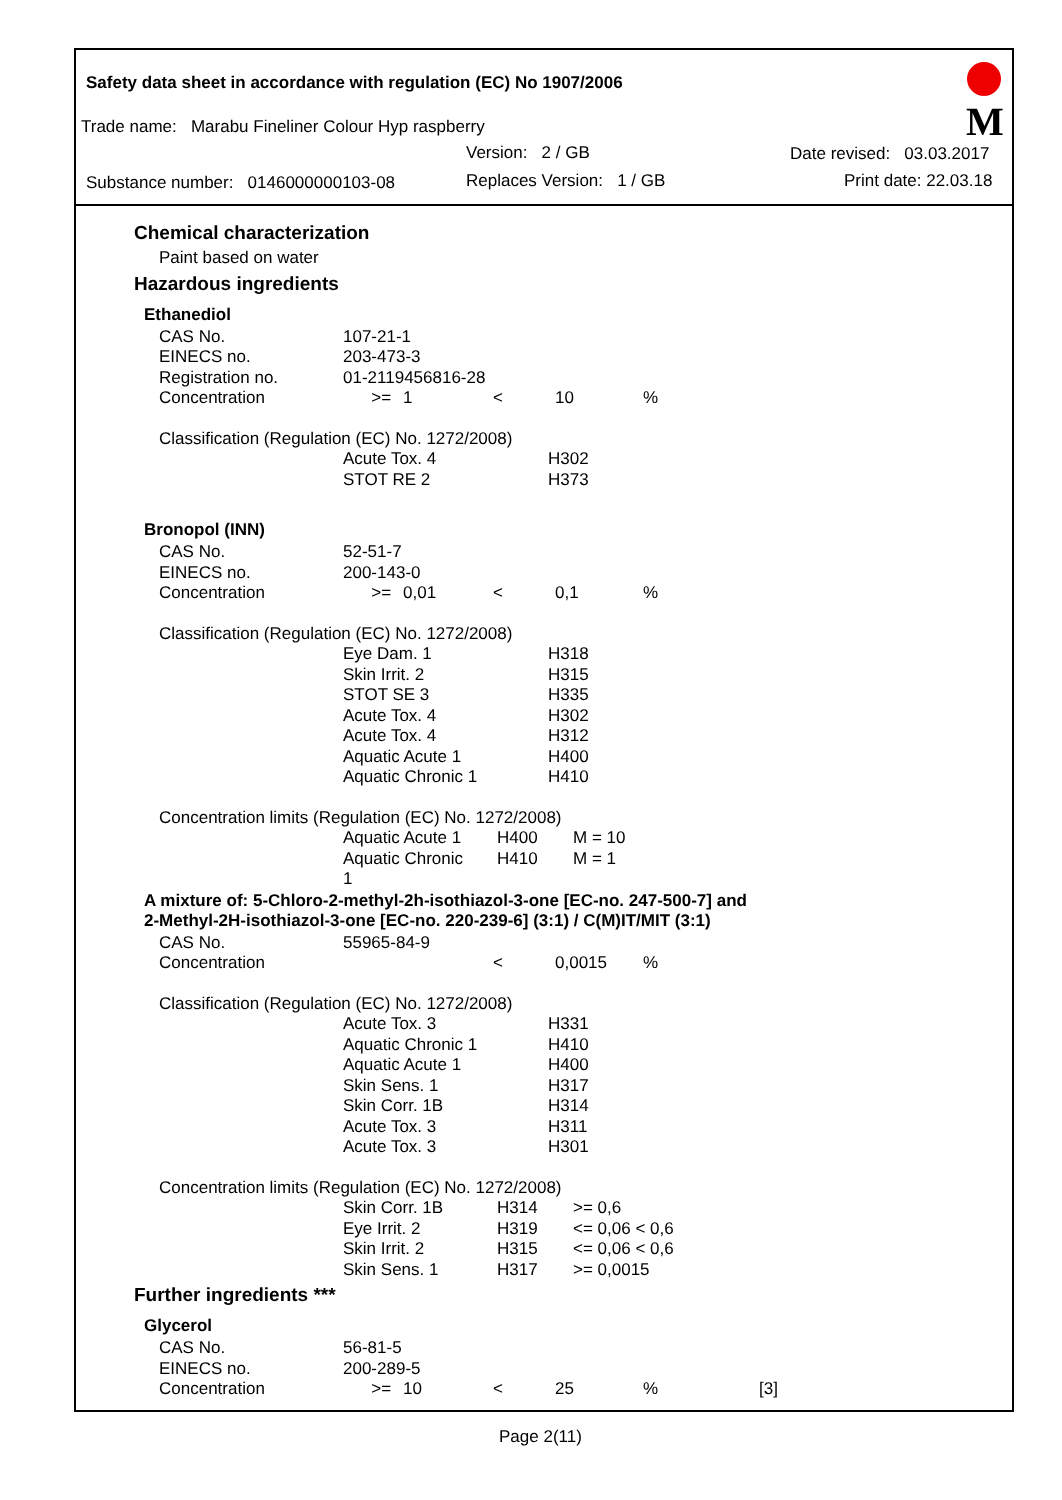Safety data sheet in accordance with regulation (EC) No 1907/2006
Trade name: Marabu Fineliner Colour Hyp raspberry
Version: 2 / GB Date revised: 03.03.2017
Substance number: 0146000000103-08 Replaces Version: 1 / GB Print date: 22.03.18
M
Chemical characterization
Paint based on water
Hazardous ingredients
Ethanediol
| CAS No. | 107-21-1 | | | | | |
| EINECS no. | 203-473-3 | | | | | |
| Registration no. | 01-2119456816-28 | | | | | |
| Concentration | >= | 1 | < | 10 | % | |
Classification (Regulation (EC) No. 1272/2008)
| | Acute Tox. 4 | H302 |
| | STOT RE 2 | H373 |
Bronopol (INN)
| CAS No. | 52-51-7 | | | | | |
| EINECS no. | 200-143-0 | | | | | |
| Concentration | >= | 0,01 | < | 0,1 | % | |
Classification (Regulation (EC) No. 1272/2008)
| | Eye Dam. 1 | H318 |
| | Skin Irrit. 2 | H315 |
| | STOT SE 3 | H335 |
| | Acute Tox. 4 | H302 |
| | Acute Tox. 4 | H312 |
| | Aquatic Acute 1 | H400 |
| | Aquatic Chronic 1 | H410 |
Concentration limits (Regulation (EC) No. 1272/2008)
| | Aquatic Acute 1 | H400 | M = 10 |
| | Aquatic Chronic 1 | H410 | M = 1 |
A mixture of: 5-Chloro-2-methyl-2h-isothiazol-3-one [EC-no. 247-500-7] and
2-Methyl-2H-isothiazol-3-one [EC-no. 220-239-6] (3:1) / C(M)IT/MIT (3:1)
| CAS No. | 55965-84-9 | | | | | |
| Concentration | | | < | 0,0015 | % | |
Classification (Regulation (EC) No. 1272/2008)
| | Acute Tox. 3 | H331 |
| | Aquatic Chronic 1 | H410 |
| | Aquatic Acute 1 | H400 |
| | Skin Sens. 1 | H317 |
| | Skin Corr. 1B | H314 |
| | Acute Tox. 3 | H311 |
| | Acute Tox. 3 | H301 |
Concentration limits (Regulation (EC) No. 1272/2008)
| | Skin Corr. 1B | H314 | >= 0,6 |
| | Eye Irrit. 2 | H319 | <= 0,06 < 0,6 |
| | Skin Irrit. 2 | H315 | <= 0,06 < 0,6 |
| | Skin Sens. 1 | H317 | >= 0,0015 |
Further ingredients ***
Glycerol
| CAS No. | 56-81-5 | | | | | |
| EINECS no. | 200-289-5 | | | | | |
| Concentration | >= | 10 | < | 25 | % | [3] |
Page 2(11)